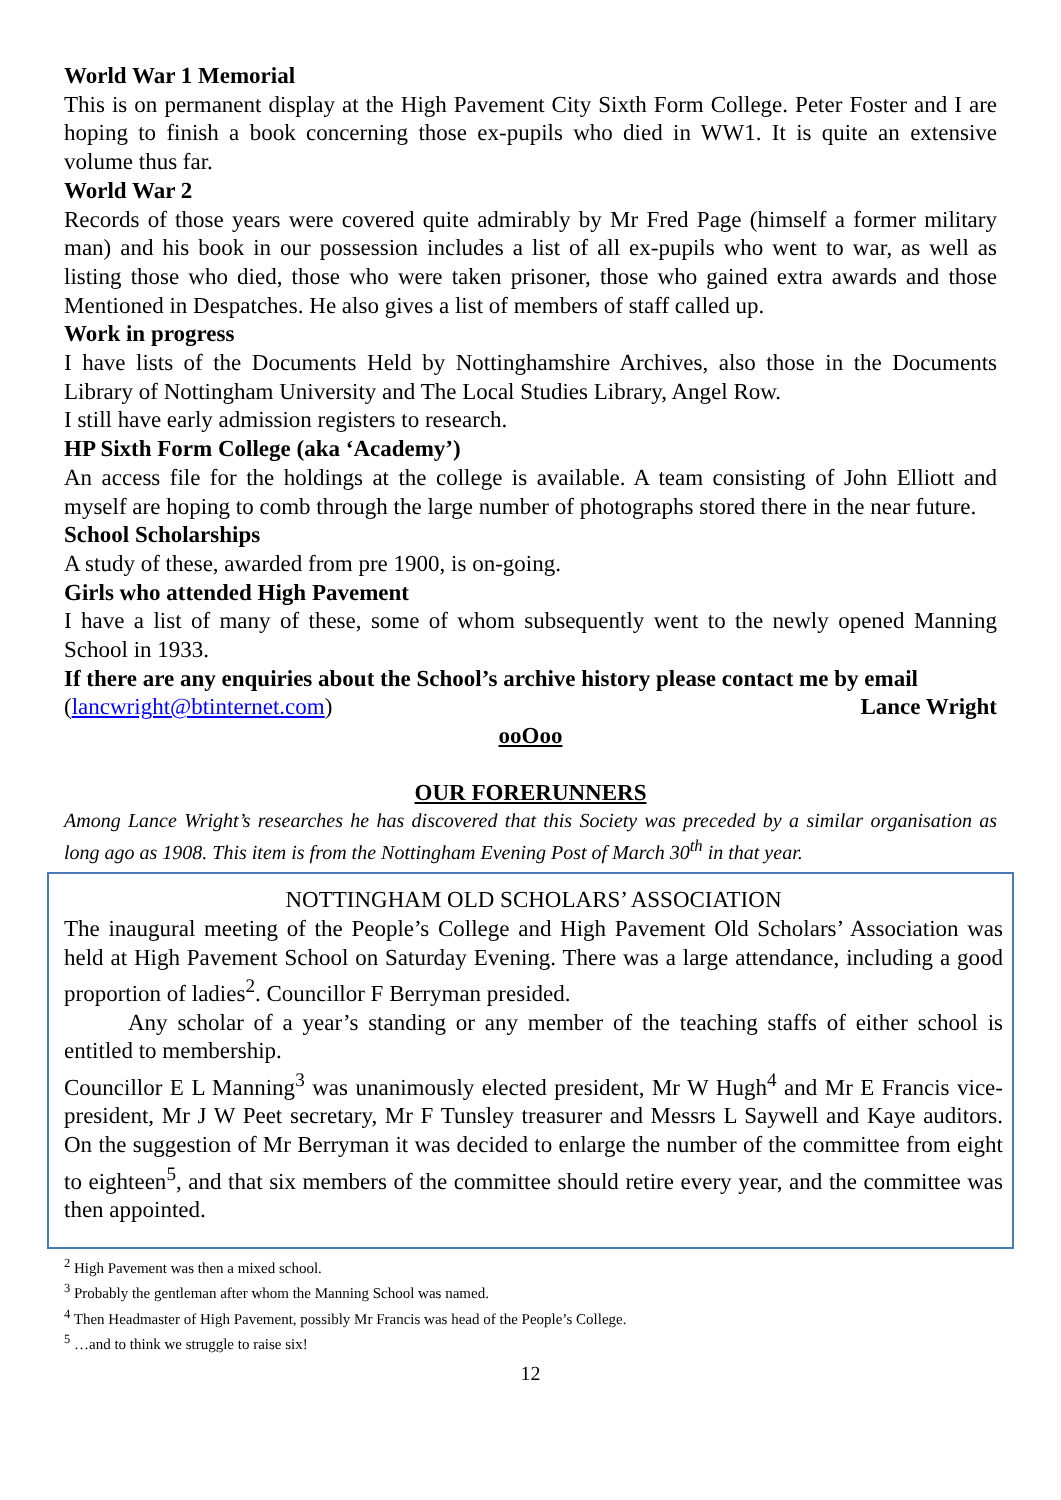World War 1 Memorial
This is on permanent display at the High Pavement City Sixth Form College. Peter Foster and I are hoping to finish a book concerning those ex-pupils who died in WW1. It is quite an extensive volume thus far.
World War 2
Records of those years were covered quite admirably by Mr Fred Page (himself a former military man) and his book in our possession includes a list of all ex-pupils who went to war, as well as listing those who died, those who were taken prisoner, those who gained extra awards and those Mentioned in Despatches. He also gives a list of members of staff called up.
Work in progress
I have lists of the Documents Held by Nottinghamshire Archives, also those in the Documents Library of Nottingham University and The Local Studies Library, Angel Row.
I still have early admission registers to research.
HP Sixth Form College (aka ‘Academy’)
An access file for the holdings at the college is available. A team consisting of John Elliott and myself are hoping to comb through the large number of photographs stored there in the near future.
School Scholarships
A study of these, awarded from pre 1900, is on-going.
Girls who attended High Pavement
I have a list of many of these, some of whom subsequently went to the newly opened Manning School in 1933.
If there are any enquiries about the School’s archive history please contact me by email
(lancwright@btinternet.com) Lance Wright
ooOoo
OUR FORERUNNERS
Among Lance Wright’s researches he has discovered that this Society was preceded by a similar organisation as long ago as 1908. This item is from the Nottingham Evening Post of March 30<sup>th</sup> in that year.
NOTTINGHAM OLD SCHOLARS’ ASSOCIATION
The inaugural meeting of the People’s College and High Pavement Old Scholars’ Association was held at High Pavement School on Saturday Evening. There was a large attendance, including a good proportion of ladies<sup>2</sup>. Councillor F Berryman presided.
Any scholar of a year’s standing or any member of the teaching staffs of either school is entitled to membership.
Councillor E L Manning<sup>3</sup> was unanimously elected president, Mr W Hugh<sup>4</sup> and Mr E Francis vice-president, Mr J W Peet secretary, Mr F Tunsley treasurer and Messrs L Saywell and Kaye auditors. On the suggestion of Mr Berryman it was decided to enlarge the number of the committee from eight to eighteen<sup>5</sup>, and that six members of the committee should retire every year, and the committee was then appointed.
<sup>2</sup> High Pavement was then a mixed school.
<sup>3</sup> Probably the gentleman after whom the Manning School was named.
<sup>4</sup> Then Headmaster of High Pavement, possibly Mr Francis was head of the People’s College.
<sup>5</sup> …and to think we struggle to raise six!
12